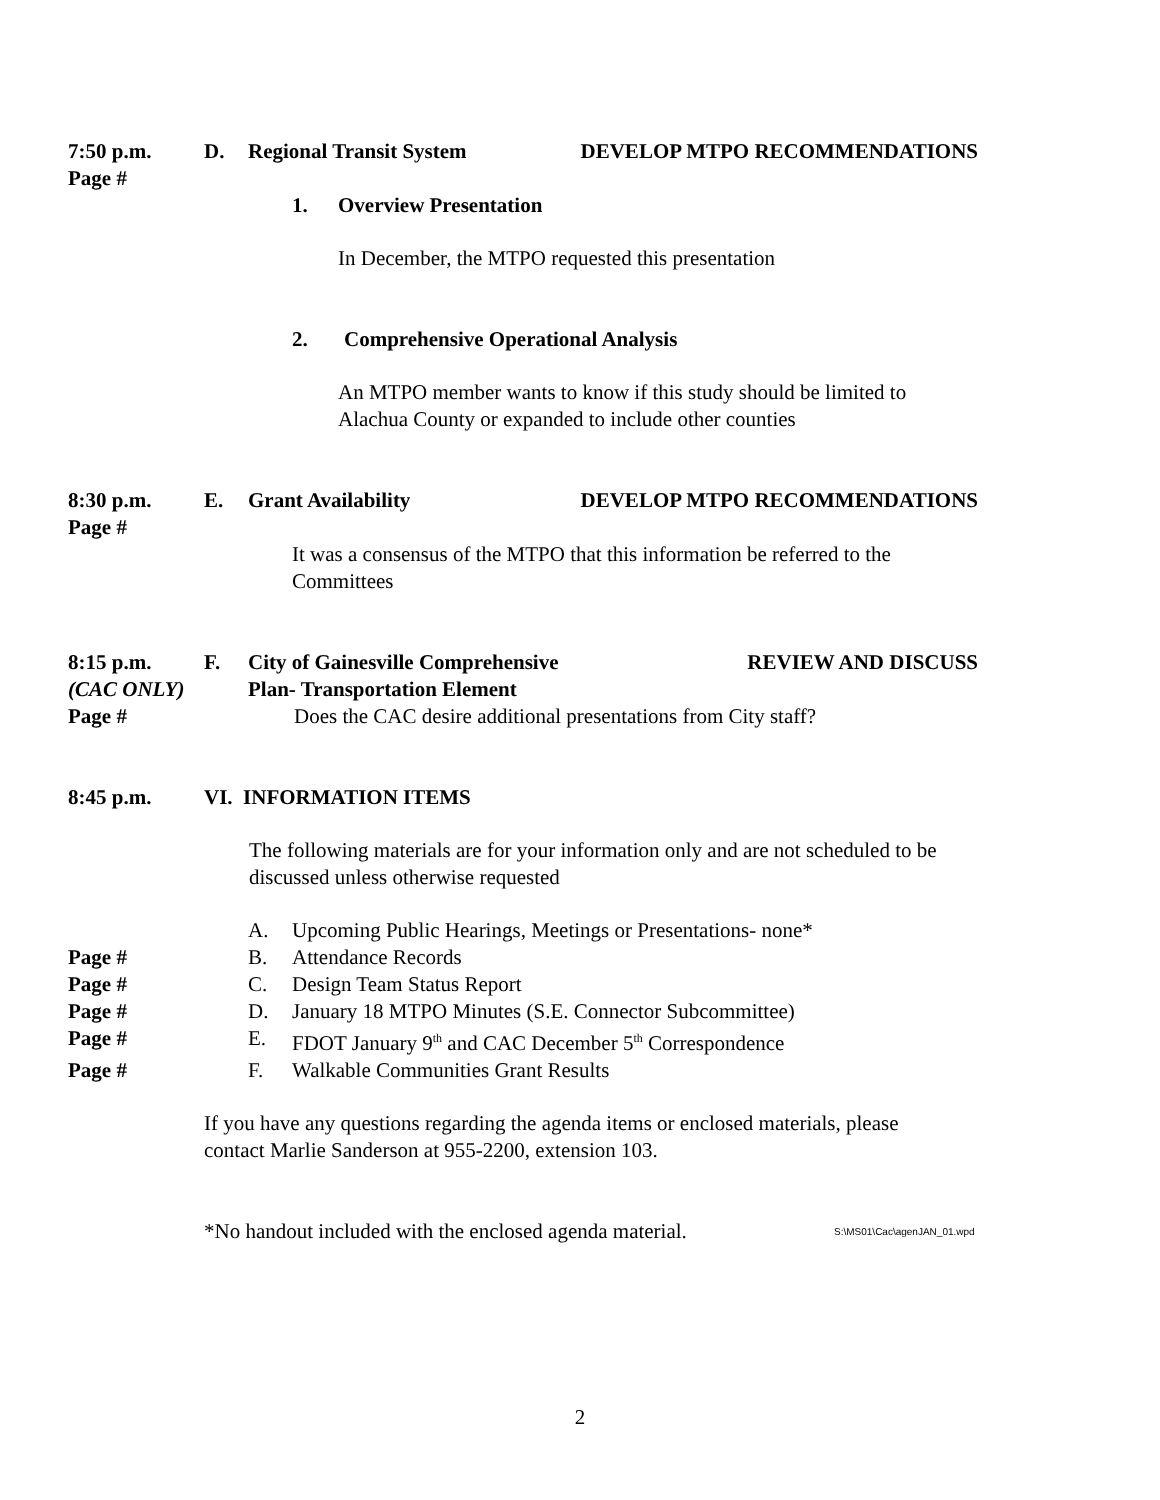7:50 p.m.
Page #
D. Regional Transit System DEVELOP MTPO RECOMMENDATIONS
1. Overview Presentation
In December, the MTPO requested this presentation
2. Comprehensive Operational Analysis
An MTPO member wants to know if this study should be limited to
Alachua County or expanded to include other counties
8:30 p.m.
Page #
E. Grant Availability DEVELOP MTPO RECOMMENDATIONS
It was a consensus of the MTPO that this information be referred to the
Committees
8:15 p.m.
(CAC ONLY)
Page #
F. City of Gainesville Comprehensive
Plan- Transportation Element REVIEW AND DISCUSS
Does the CAC desire additional presentations from City staff?
8:45 p.m. VI. INFORMATION ITEMS
The following materials are for your information only and are not scheduled to be
discussed unless otherwise requested
A. Upcoming Public Hearings, Meetings or Presentations- none*
Page # B. Attendance Records
Page # C. Design Team Status Report
Page # D. January 18 MTPO Minutes (S.E. Connector Subcommittee)
Page # E. FDOT January 9<sup>th</sup> and CAC December 5<sup>th</sup> Correspondence
Page # F. Walkable Communities Grant Results
If you have any questions regarding the agenda items or enclosed materials, please
contact Marlie Sanderson at 955-2200, extension 103.
*No handout included with the enclosed agenda material.
S:\MS01\Cac\agenJAN_01.wpd
2